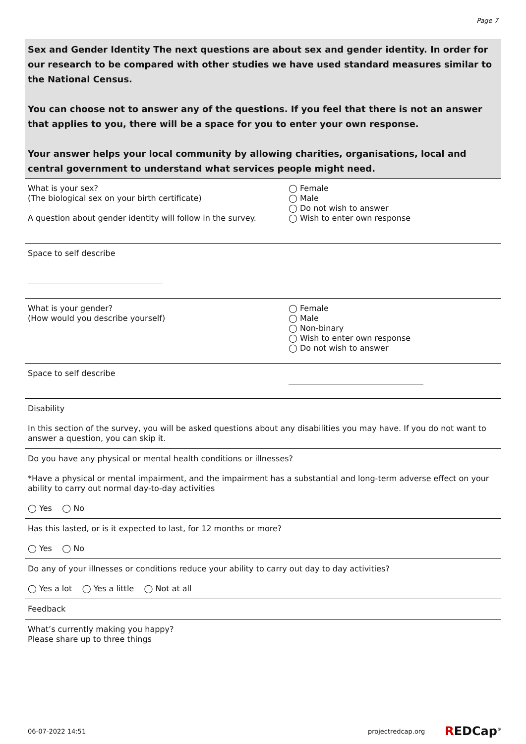Page 7
Sex and Gender Identity The next questions are about sex and gender identity. In order for our research to be compared with other studies we have used standard measures similar to the National Census.
You can choose not to answer any of the questions. If you feel that there is not an answer that applies to you, there will be a space for you to enter your own response.
Your answer helps your local community by allowing charities, organisations, local and central government to understand what services people might need.
What is your sex?
(The biological sex on your birth certificate)
A question about gender identity will follow in the survey.
◯ Female
◯ Male
◯ Do not wish to answer
◯ Wish to enter own response
Space to self describe
What is your gender?
(How would you describe yourself)
◯ Female
◯ Male
◯ Non-binary
◯ Wish to enter own response
◯ Do not wish to answer
Space to self describe
Disability
In this section of the survey, you will be asked questions about any disabilities you may have. If you do not want to answer a question, you can skip it.
Do you have any physical or mental health conditions or illnesses?
*Have a physical or mental impairment, and the impairment has a substantial and long-term adverse effect on your ability to carry out normal day-to-day activities
◯ Yes ◯ No
Has this lasted, or is it expected to last, for 12 months or more?
◯ Yes ◯ No
Do any of your illnesses or conditions reduce your ability to carry out day to day activities?
◯ Yes a lot ◯ Yes a little ◯ Not at all
Feedback
What’s currently making you happy?
Please share up to three things
06-07-2022 14:51 projectredcap.org REDCap<sup>®</sup>